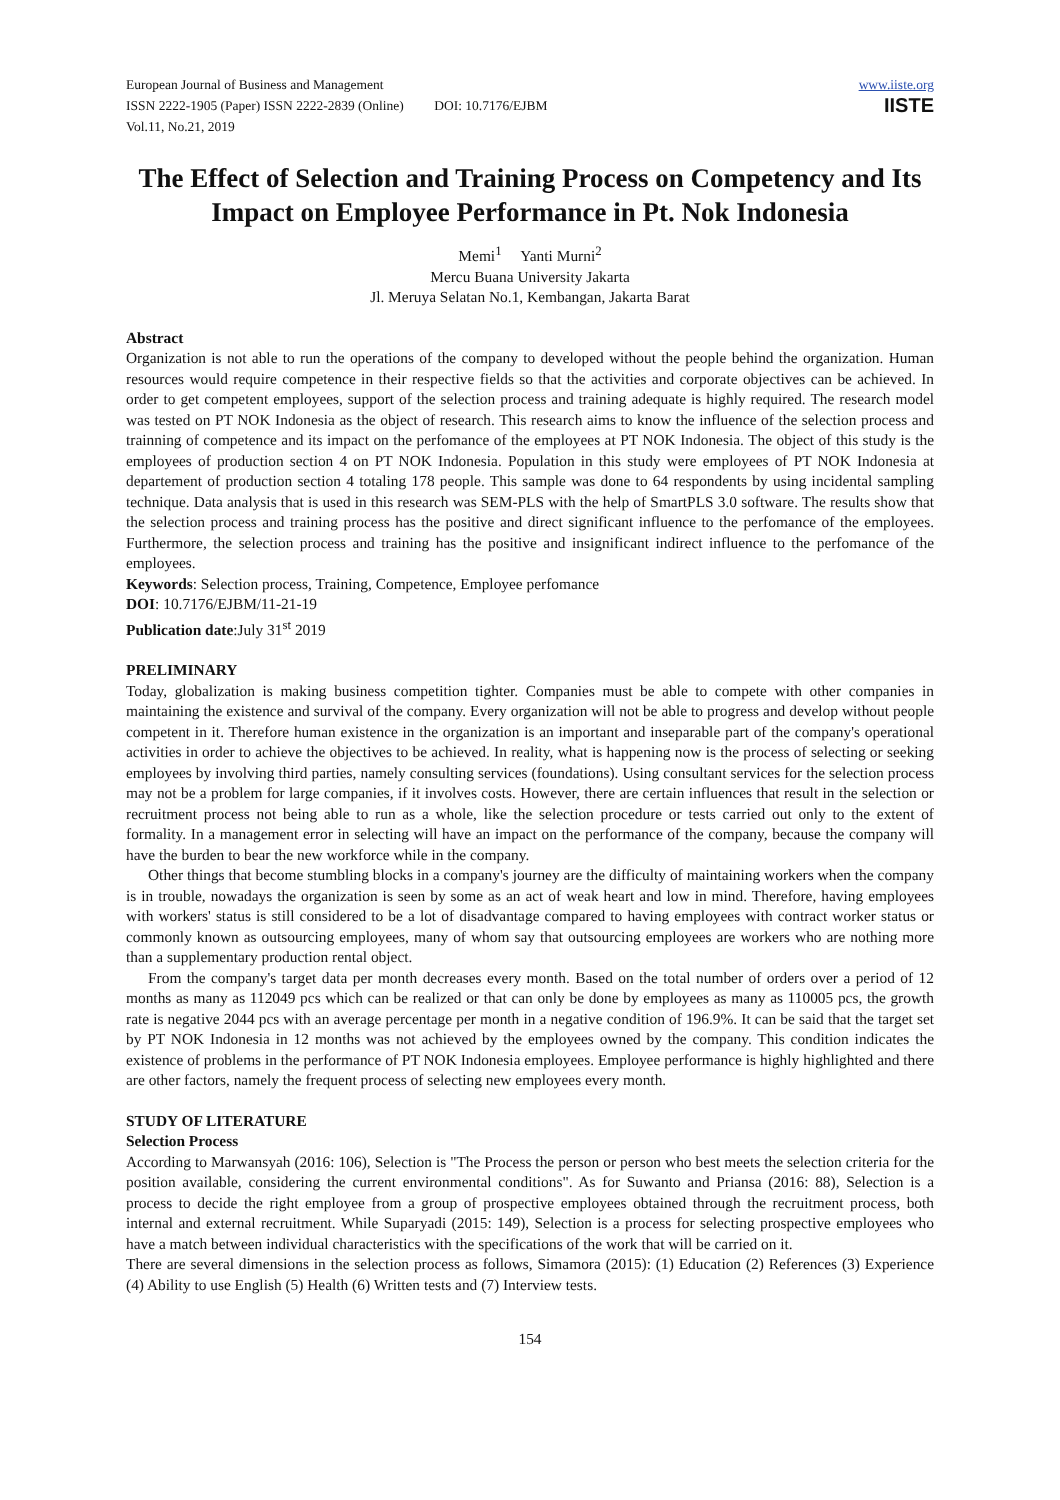European Journal of Business and Management
ISSN 2222-1905 (Paper) ISSN 2222-2839 (Online) DOI: 10.7176/EJBM
Vol.11, No.21, 2019
www.iiste.org
IISTE
The Effect of Selection and Training Process on Competency and Its Impact on Employee Performance in Pt. Nok Indonesia
Memi<sup>1</sup> Yanti Murni<sup>2</sup>
Mercu Buana University Jakarta
Jl. Meruya Selatan No.1, Kembangan, Jakarta Barat
Abstract
Organization is not able to run the operations of the company to developed without the people behind the organization. Human resources would require competence in their respective fields so that the activities and corporate objectives can be achieved. In order to get competent employees, support of the selection process and training adequate is highly required. The research model was tested on PT NOK Indonesia as the object of research. This research aims to know the influence of the selection process and trainning of competence and its impact on the perfomance of the employees at PT NOK Indonesia. The object of this study is the employees of production section 4 on PT NOK Indonesia. Population in this study were employees of PT NOK Indonesia at departement of production section 4 totaling 178 people. This sample was done to 64 respondents by using incidental sampling technique. Data analysis that is used in this research was SEM-PLS with the help of SmartPLS 3.0 software. The results show that the selection process and training process has the positive and direct significant influence to the perfomance of the employees. Furthermore, the selection process and training has the positive and insignificant indirect influence to the perfomance of the employees.
Keywords: Selection process, Training, Competence, Employee perfomance
DOI: 10.7176/EJBM/11-21-19
Publication date:July 31<sup>st</sup> 2019
PRELIMINARY
Today, globalization is making business competition tighter. Companies must be able to compete with other companies in maintaining the existence and survival of the company. Every organization will not be able to progress and develop without people competent in it. Therefore human existence in the organization is an important and inseparable part of the company's operational activities in order to achieve the objectives to be achieved. In reality, what is happening now is the process of selecting or seeking employees by involving third parties, namely consulting services (foundations). Using consultant services for the selection process may not be a problem for large companies, if it involves costs. However, there are certain influences that result in the selection or recruitment process not being able to run as a whole, like the selection procedure or tests carried out only to the extent of formality. In a management error in selecting will have an impact on the performance of the company, because the company will have the burden to bear the new workforce while in the company.
Other things that become stumbling blocks in a company's journey are the difficulty of maintaining workers when the company is in trouble, nowadays the organization is seen by some as an act of weak heart and low in mind. Therefore, having employees with workers' status is still considered to be a lot of disadvantage compared to having employees with contract worker status or commonly known as outsourcing employees, many of whom say that outsourcing employees are workers who are nothing more than a supplementary production rental object.
From the company's target data per month decreases every month. Based on the total number of orders over a period of 12 months as many as 112049 pcs which can be realized or that can only be done by employees as many as 110005 pcs, the growth rate is negative 2044 pcs with an average percentage per month in a negative condition of 196.9%. It can be said that the target set by PT NOK Indonesia in 12 months was not achieved by the employees owned by the company. This condition indicates the existence of problems in the performance of PT NOK Indonesia employees. Employee performance is highly highlighted and there are other factors, namely the frequent process of selecting new employees every month.
STUDY OF LITERATURE
Selection Process
According to Marwansyah (2016: 106), Selection is "The Process the person or person who best meets the selection criteria for the position available, considering the current environmental conditions". As for Suwanto and Priansa (2016: 88), Selection is a process to decide the right employee from a group of prospective employees obtained through the recruitment process, both internal and external recruitment. While Suparyadi (2015: 149), Selection is a process for selecting prospective employees who have a match between individual characteristics with the specifications of the work that will be carried on it.
There are several dimensions in the selection process as follows, Simamora (2015): (1) Education (2) References (3) Experience (4) Ability to use English (5) Health (6) Written tests and (7) Interview tests.
154